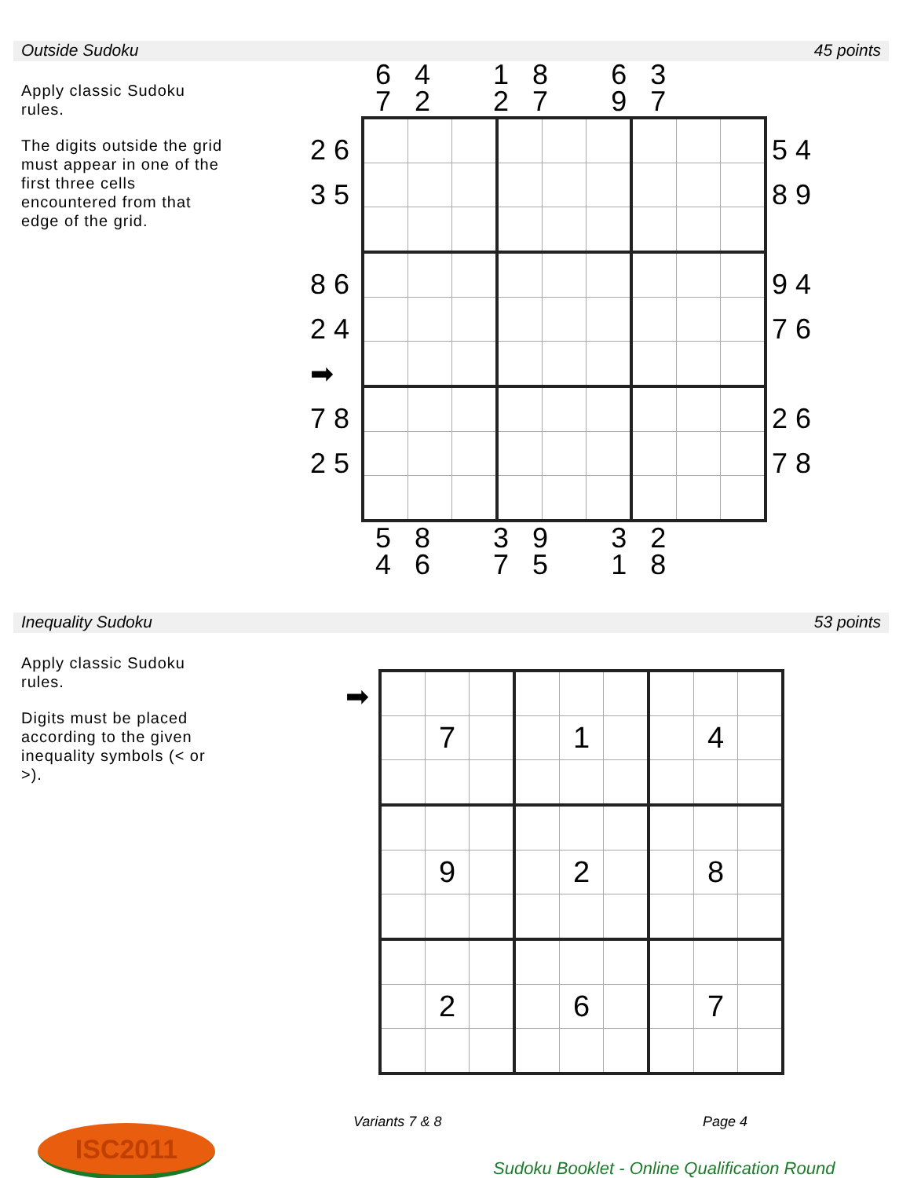Outside Sudoku 45 points
Apply classic Sudoku rules.
The digits outside the grid must appear in one of the first three cells encountered from that edge of the grid.
6 4 1 8 6 3
7 2 2 7 9 7
2 6
3 5
8 6
2 4
➡
7 8
2 5
5 4
8 9
9 4
7 6
2 6
7 8
5 8 3 9 3 2
4 6 7 5 1 8
Inequality Sudoku 53 points
Apply classic Sudoku rules.
Digits must be placed according to the given inequality symbols (< or >).
➡
| | 7 | | | 1 | | | 4 | |
| | 9 | | | 2 | | | 8 | |
| | 2 | | | 6 | | | 7 | |
Variants 7 & 8 Page 4
ISC2011
Sudoku Booklet - Online Qualification Round